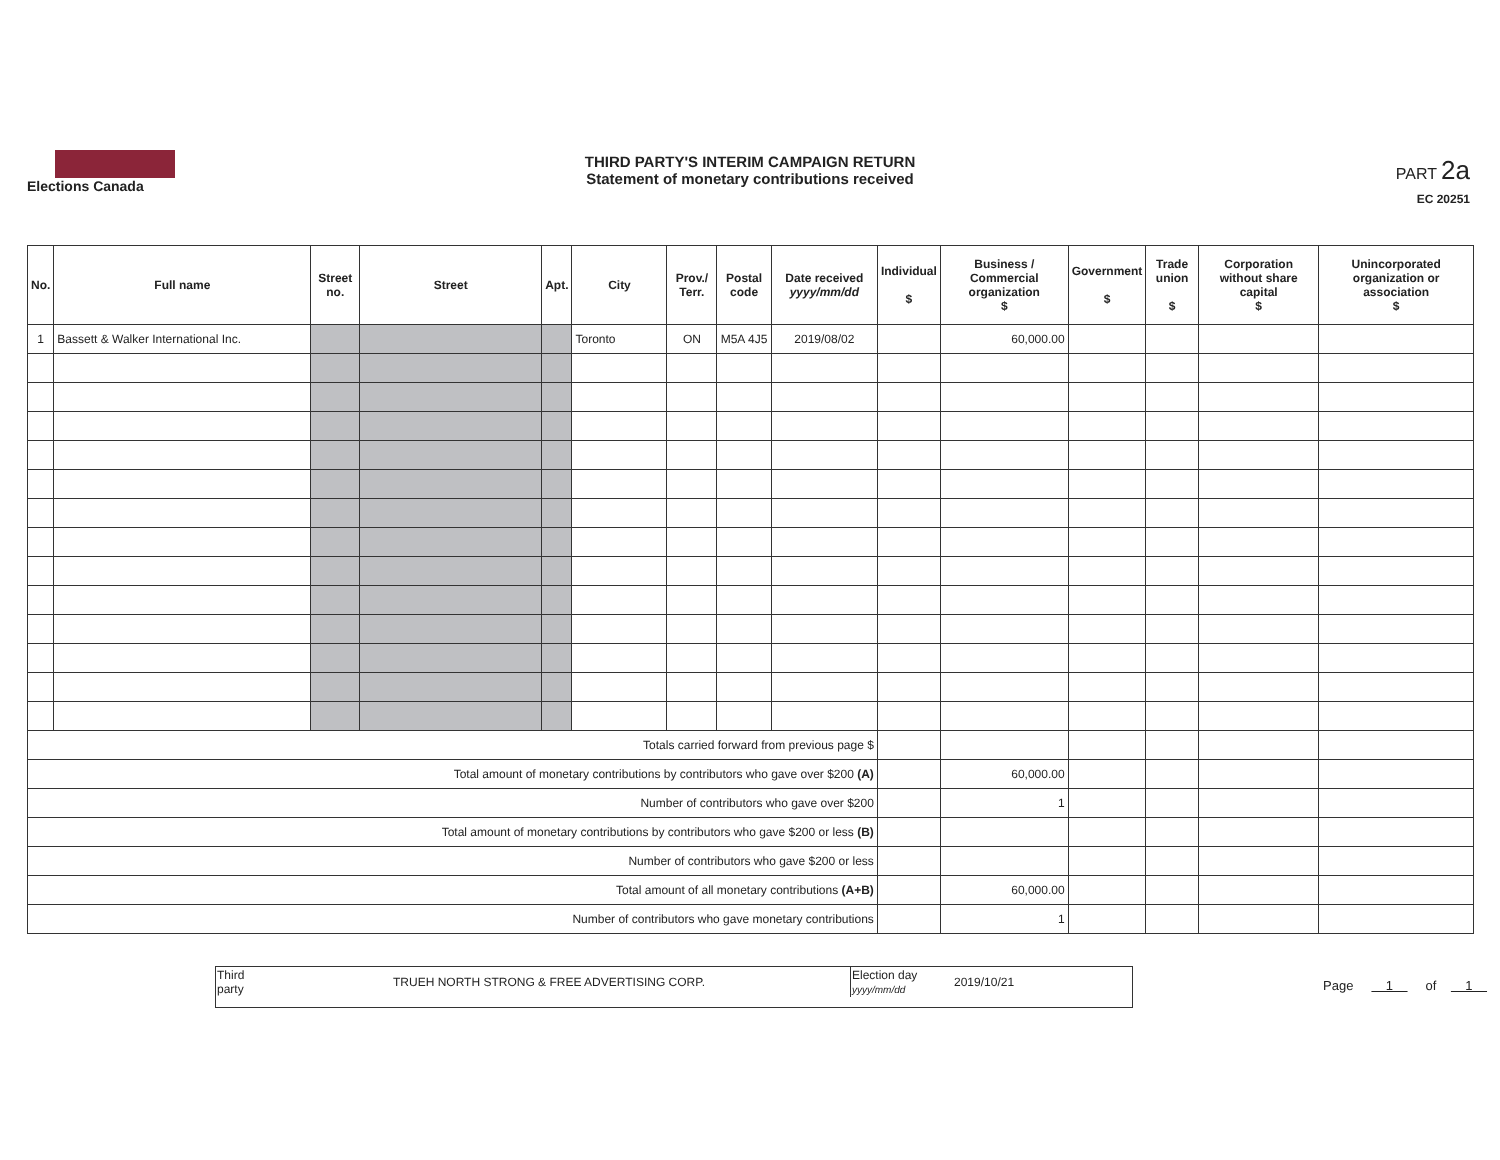Elections Canada
THIRD PARTY'S INTERIM CAMPAIGN RETURN
Statement of monetary contributions received
PART 2a
EC 20251
| No. | Full name | Street no. | Street | Apt. | City | Prov./ Terr. | Postal code | Date received yyyy/mm/dd | Individual $ | Business / Commercial organization $ | Government $ | Trade union $ | Corporation without share capital $ | Unincorporated organization or association $ |
| --- | --- | --- | --- | --- | --- | --- | --- | --- | --- | --- | --- | --- | --- | --- |
| 1 | Bassett & Walker International Inc. | | | | Toronto | ON | M5A 4J5 | 2019/08/02 | | 60,000.00 | | | | |
| Totals carried forward from previous page $ | | | | | | | | | | | | | | |
| Total amount of monetary contributions by contributors who gave over $200 (A) | | | | | | | | | | 60,000.00 | | | | |
| Number of contributors who gave over $200 | | | | | | | | | | 1 | | | | |
| Total amount of monetary contributions by contributors who gave $200 or less (B) | | | | | | | | | | | | | | |
| Number of contributors who gave $200 or less | | | | | | | | | | | | | | |
| Total amount of all monetary contributions (A+B) | | | | | | | | | | 60,000.00 | | | | |
| Number of contributors who gave monetary contributions | | | | | | | | | | 1 | | | | |
| Third party | TRUEH NORTH STRONG & FREE ADVERTISING CORP. | Election day yyyy/mm/dd | 2019/10/21 |
Page 1 of 1